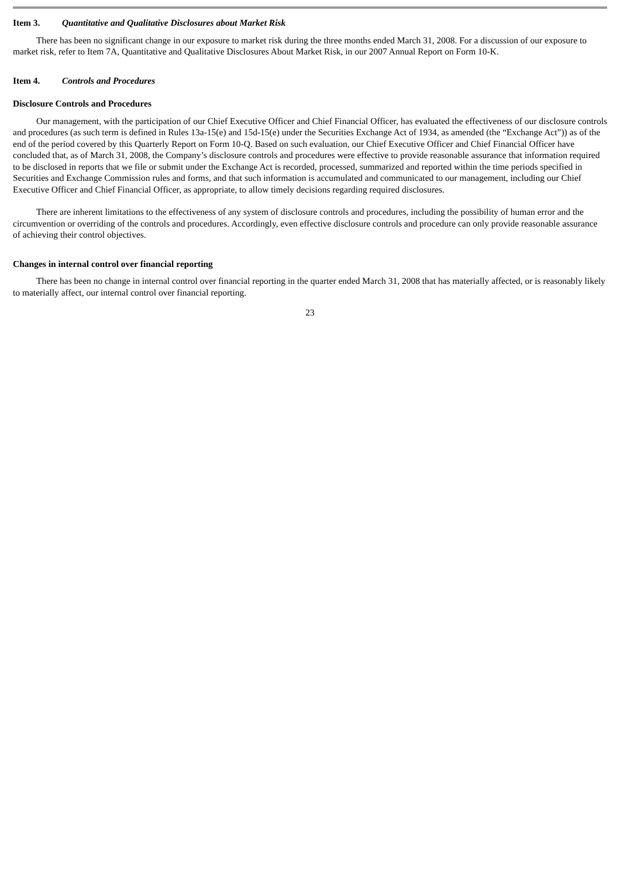Item 3. Quantitative and Qualitative Disclosures about Market Risk
There has been no significant change in our exposure to market risk during the three months ended March 31, 2008. For a discussion of our exposure to market risk, refer to Item 7A, Quantitative and Qualitative Disclosures About Market Risk, in our 2007 Annual Report on Form 10-K.
Item 4. Controls and Procedures
Disclosure Controls and Procedures
Our management, with the participation of our Chief Executive Officer and Chief Financial Officer, has evaluated the effectiveness of our disclosure controls and procedures (as such term is defined in Rules 13a-15(e) and 15d-15(e) under the Securities Exchange Act of 1934, as amended (the “Exchange Act”)) as of the end of the period covered by this Quarterly Report on Form 10-Q. Based on such evaluation, our Chief Executive Officer and Chief Financial Officer have concluded that, as of March 31, 2008, the Company’s disclosure controls and procedures were effective to provide reasonable assurance that information required to be disclosed in reports that we file or submit under the Exchange Act is recorded, processed, summarized and reported within the time periods specified in Securities and Exchange Commission rules and forms, and that such information is accumulated and communicated to our management, including our Chief Executive Officer and Chief Financial Officer, as appropriate, to allow timely decisions regarding required disclosures.
There are inherent limitations to the effectiveness of any system of disclosure controls and procedures, including the possibility of human error and the circumvention or overriding of the controls and procedures. Accordingly, even effective disclosure controls and procedure can only provide reasonable assurance of achieving their control objectives.
Changes in internal control over financial reporting
There has been no change in internal control over financial reporting in the quarter ended March 31, 2008 that has materially affected, or is reasonably likely to materially affect, our internal control over financial reporting.
23